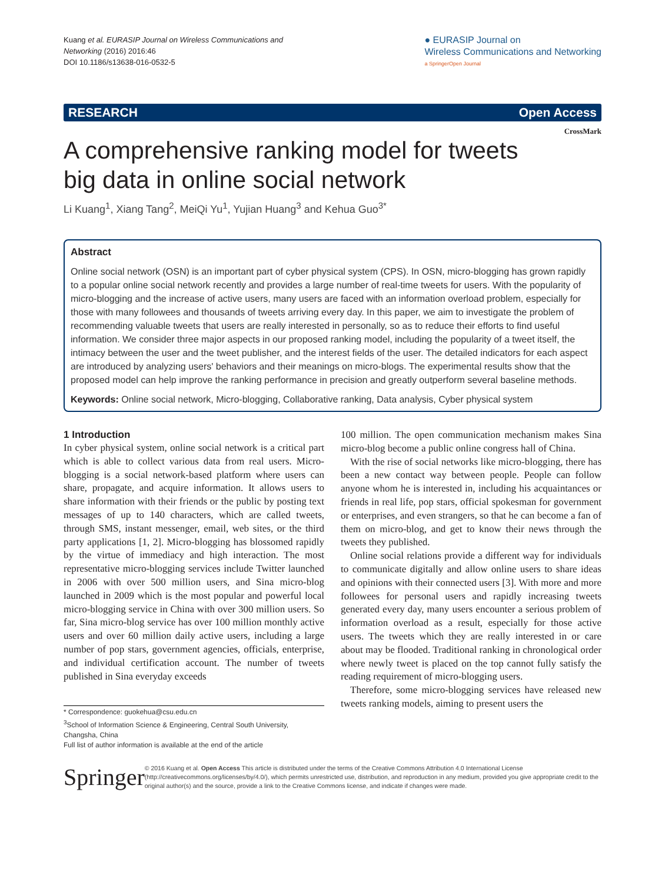Kuang et al. EURASIP Journal on Wireless Communications and
Networking (2016) 2016:46
DOI 10.1186/s13638-016-0532-5
● EURASIP Journal on
Wireless Communications and Networking
a SpringerOpen Journal
RESEARCH Open Access
CrossMark
A comprehensive ranking model for tweets big data in online social network
Li Kuang<sup>1</sup>, Xiang Tang<sup>2</sup>, MeiQi Yu<sup>1</sup>, Yujian Huang<sup>3</sup> and Kehua Guo<sup>3*</sup>
Abstract
Online social network (OSN) is an important part of cyber physical system (CPS). In OSN, micro-blogging has grown rapidly to a popular online social network recently and provides a large number of real-time tweets for users. With the popularity of micro-blogging and the increase of active users, many users are faced with an information overload problem, especially for those with many followees and thousands of tweets arriving every day. In this paper, we aim to investigate the problem of recommending valuable tweets that users are really interested in personally, so as to reduce their efforts to find useful information. We consider three major aspects in our proposed ranking model, including the popularity of a tweet itself, the intimacy between the user and the tweet publisher, and the interest fields of the user. The detailed indicators for each aspect are introduced by analyzing users' behaviors and their meanings on micro-blogs. The experimental results show that the proposed model can help improve the ranking performance in precision and greatly outperform several baseline methods.
Keywords: Online social network, Micro-blogging, Collaborative ranking, Data analysis, Cyber physical system
1 Introduction
In cyber physical system, online social network is a critical part which is able to collect various data from real users. Micro-blogging is a social network-based platform where users can share, propagate, and acquire information. It allows users to share information with their friends or the public by posting text messages of up to 140 characters, which are called tweets, through SMS, instant messenger, email, web sites, or the third party applications [1, 2]. Micro-blogging has blossomed rapidly by the virtue of immediacy and high interaction. The most representative micro-blogging services include Twitter launched in 2006 with over 500 million users, and Sina micro-blog launched in 2009 which is the most popular and powerful local micro-blogging service in China with over 300 million users. So far, Sina micro-blog service has over 100 million monthly active users and over 60 million daily active users, including a large number of pop stars, government agencies, officials, enterprise, and individual certification account. The number of tweets published in Sina everyday exceeds
* Correspondence: guokehua@csu.edu.cn
<sup>3</sup> School of Information Science & Engineering, Central South University, Changsha, China
Full list of author information is available at the end of the article
100 million. The open communication mechanism makes Sina micro-blog become a public online congress hall of China.
With the rise of social networks like micro-blogging, there has been a new contact way between people. People can follow anyone whom he is interested in, including his acquaintances or friends in real life, pop stars, official spokesman for government or enterprises, and even strangers, so that he can become a fan of them on micro-blog, and get to know their news through the tweets they published.
Online social relations provide a different way for individuals to communicate digitally and allow online users to share ideas and opinions with their connected users [3]. With more and more followees for personal users and rapidly increasing tweets generated every day, many users encounter a serious problem of information overload as a result, especially for those active users. The tweets which they are really interested in or care about may be flooded. Traditional ranking in chronological order where newly tweet is placed on the top cannot fully satisfy the reading requirement of micro-blogging users.
Therefore, some micro-blogging services have released new tweets ranking models, aiming to present users the
Springer
© 2016 Kuang et al. Open Access This article is distributed under the terms of the Creative Commons Attribution 4.0 International License (http://creativecommons.org/licenses/by/4.0/), which permits unrestricted use, distribution, and reproduction in any medium, provided you give appropriate credit to the original author(s) and the source, provide a link to the Creative Commons license, and indicate if changes were made.